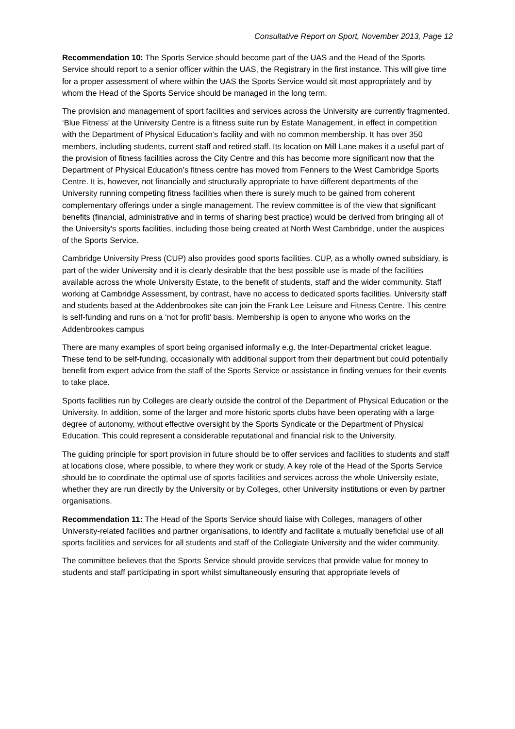Consultative Report on Sport, November 2013, Page 12
Recommendation 10: The Sports Service should become part of the UAS and the Head of the Sports Service should report to a senior officer within the UAS, the Registrary in the first instance. This will give time for a proper assessment of where within the UAS the Sports Service would sit most appropriately and by whom the Head of the Sports Service should be managed in the long term.
The provision and management of sport facilities and services across the University are currently fragmented. ‘Blue Fitness’ at the University Centre is a fitness suite run by Estate Management, in effect in competition with the Department of Physical Education’s facility and with no common membership. It has over 350 members, including students, current staff and retired staff. Its location on Mill Lane makes it a useful part of the provision of fitness facilities across the City Centre and this has become more significant now that the Department of Physical Education’s fitness centre has moved from Fenners to the West Cambridge Sports Centre. It is, however, not financially and structurally appropriate to have different departments of the University running competing fitness facilities when there is surely much to be gained from coherent complementary offerings under a single management. The review committee is of the view that significant benefits (financial, administrative and in terms of sharing best practice) would be derived from bringing all of the University's sports facilities, including those being created at North West Cambridge, under the auspices of the Sports Service.
Cambridge University Press (CUP) also provides good sports facilities. CUP, as a wholly owned subsidiary, is part of the wider University and it is clearly desirable that the best possible use is made of the facilities available across the whole University Estate, to the benefit of students, staff and the wider community. Staff working at Cambridge Assessment, by contrast, have no access to dedicated sports facilities. University staff and students based at the Addenbrookes site can join the Frank Lee Leisure and Fitness Centre. This centre is self-funding and runs on a ‘not for profit’ basis. Membership is open to anyone who works on the Addenbrookes campus
There are many examples of sport being organised informally e.g. the Inter-Departmental cricket league. These tend to be self-funding, occasionally with additional support from their department but could potentially benefit from expert advice from the staff of the Sports Service or assistance in finding venues for their events to take place.
Sports facilities run by Colleges are clearly outside the control of the Department of Physical Education or the University. In addition, some of the larger and more historic sports clubs have been operating with a large degree of autonomy, without effective oversight by the Sports Syndicate or the Department of Physical Education. This could represent a considerable reputational and financial risk to the University.
The guiding principle for sport provision in future should be to offer services and facilities to students and staff at locations close, where possible, to where they work or study. A key role of the Head of the Sports Service should be to coordinate the optimal use of sports facilities and services across the whole University estate, whether they are run directly by the University or by Colleges, other University institutions or even by partner organisations.
Recommendation 11: The Head of the Sports Service should liaise with Colleges, managers of other University-related facilities and partner organisations, to identify and facilitate a mutually beneficial use of all sports facilities and services for all students and staff of the Collegiate University and the wider community.
The committee believes that the Sports Service should provide services that provide value for money to students and staff participating in sport whilst simultaneously ensuring that appropriate levels of